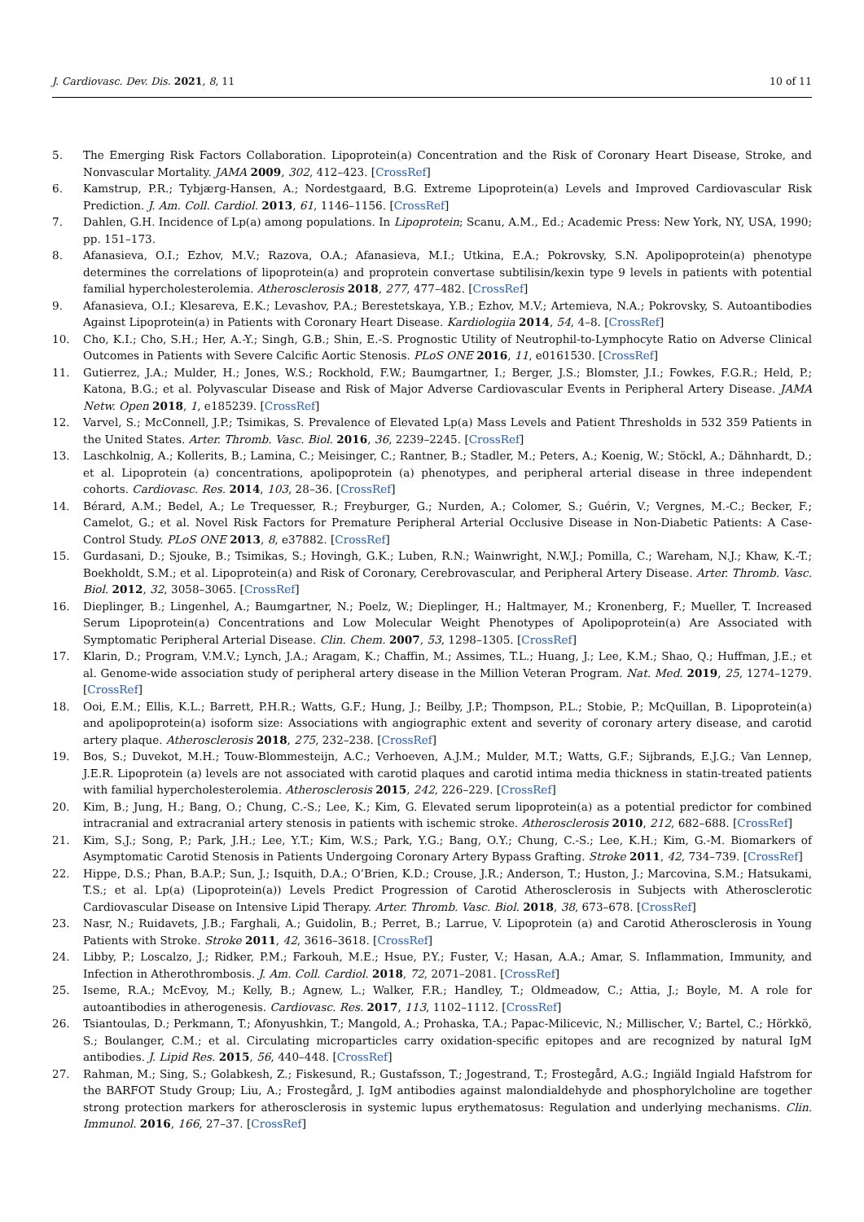J. Cardiovasc. Dev. Dis. 2021, 8, 11 10 of 11
5. The Emerging Risk Factors Collaboration. Lipoprotein(a) Concentration and the Risk of Coronary Heart Disease, Stroke, and Nonvascular Mortality. JAMA 2009, 302, 412–423. [CrossRef]
6. Kamstrup, P.R.; Tybjærg-Hansen, A.; Nordestgaard, B.G. Extreme Lipoprotein(a) Levels and Improved Cardiovascular Risk Prediction. J. Am. Coll. Cardiol. 2013, 61, 1146–1156. [CrossRef]
7. Dahlen, G.H. Incidence of Lp(a) among populations. In Lipoprotein; Scanu, A.M., Ed.; Academic Press: New York, NY, USA, 1990; pp. 151–173.
8. Afanasieva, O.I.; Ezhov, M.V.; Razova, O.A.; Afanasieva, M.I.; Utkina, E.A.; Pokrovsky, S.N. Apolipoprotein(a) phenotype determines the correlations of lipoprotein(a) and proprotein convertase subtilisin/kexin type 9 levels in patients with potential familial hypercholesterolemia. Atherosclerosis 2018, 277, 477–482. [CrossRef]
9. Afanasieva, O.I.; Klesareva, E.K.; Levashov, P.A.; Berestetskaya, Y.B.; Ezhov, M.V.; Artemieva, N.A.; Pokrovsky, S. Autoantibodies Against Lipoprotein(a) in Patients with Coronary Heart Disease. Kardiologiia 2014, 54, 4–8. [CrossRef]
10. Cho, K.I.; Cho, S.H.; Her, A.-Y.; Singh, G.B.; Shin, E.-S. Prognostic Utility of Neutrophil-to-Lymphocyte Ratio on Adverse Clinical Outcomes in Patients with Severe Calcific Aortic Stenosis. PLoS ONE 2016, 11, e0161530. [CrossRef]
11. Gutierrez, J.A.; Mulder, H.; Jones, W.S.; Rockhold, F.W.; Baumgartner, I.; Berger, J.S.; Blomster, J.I.; Fowkes, F.G.R.; Held, P.; Katona, B.G.; et al. Polyvascular Disease and Risk of Major Adverse Cardiovascular Events in Peripheral Artery Disease. JAMA Netw. Open 2018, 1, e185239. [CrossRef]
12. Varvel, S.; McConnell, J.P.; Tsimikas, S. Prevalence of Elevated Lp(a) Mass Levels and Patient Thresholds in 532 359 Patients in the United States. Arter. Thromb. Vasc. Biol. 2016, 36, 2239–2245. [CrossRef]
13. Laschkolnig, A.; Kollerits, B.; Lamina, C.; Meisinger, C.; Rantner, B.; Stadler, M.; Peters, A.; Koenig, W.; Stöckl, A.; Dähnhardt, D.; et al. Lipoprotein (a) concentrations, apolipoprotein (a) phenotypes, and peripheral arterial disease in three independent cohorts. Cardiovasc. Res. 2014, 103, 28–36. [CrossRef]
14. Bérard, A.M.; Bedel, A.; Le Trequesser, R.; Freyburger, G.; Nurden, A.; Colomer, S.; Guérin, V.; Vergnes, M.-C.; Becker, F.; Camelot, G.; et al. Novel Risk Factors for Premature Peripheral Arterial Occlusive Disease in Non-Diabetic Patients: A Case-Control Study. PLoS ONE 2013, 8, e37882. [CrossRef]
15. Gurdasani, D.; Sjouke, B.; Tsimikas, S.; Hovingh, G.K.; Luben, R.N.; Wainwright, N.W.J.; Pomilla, C.; Wareham, N.J.; Khaw, K.-T.; Boekholdt, S.M.; et al. Lipoprotein(a) and Risk of Coronary, Cerebrovascular, and Peripheral Artery Disease. Arter. Thromb. Vasc. Biol. 2012, 32, 3058–3065. [CrossRef]
16. Dieplinger, B.; Lingenhel, A.; Baumgartner, N.; Poelz, W.; Dieplinger, H.; Haltmayer, M.; Kronenberg, F.; Mueller, T. Increased Serum Lipoprotein(a) Concentrations and Low Molecular Weight Phenotypes of Apolipoprotein(a) Are Associated with Symptomatic Peripheral Arterial Disease. Clin. Chem. 2007, 53, 1298–1305. [CrossRef]
17. Klarin, D.; Program, V.M.V.; Lynch, J.A.; Aragam, K.; Chaffin, M.; Assimes, T.L.; Huang, J.; Lee, K.M.; Shao, Q.; Huffman, J.E.; et al. Genome-wide association study of peripheral artery disease in the Million Veteran Program. Nat. Med. 2019, 25, 1274–1279. [CrossRef]
18. Ooi, E.M.; Ellis, K.L.; Barrett, P.H.R.; Watts, G.F.; Hung, J.; Beilby, J.P.; Thompson, P.L.; Stobie, P.; McQuillan, B. Lipoprotein(a) and apolipoprotein(a) isoform size: Associations with angiographic extent and severity of coronary artery disease, and carotid artery plaque. Atherosclerosis 2018, 275, 232–238. [CrossRef]
19. Bos, S.; Duvekot, M.H.; Touw-Blommesteijn, A.C.; Verhoeven, A.J.M.; Mulder, M.T.; Watts, G.F.; Sijbrands, E.J.G.; Van Lennep, J.E.R. Lipoprotein (a) levels are not associated with carotid plaques and carotid intima media thickness in statin-treated patients with familial hypercholesterolemia. Atherosclerosis 2015, 242, 226–229. [CrossRef]
20. Kim, B.; Jung, H.; Bang, O.; Chung, C.-S.; Lee, K.; Kim, G. Elevated serum lipoprotein(a) as a potential predictor for combined intracranial and extracranial artery stenosis in patients with ischemic stroke. Atherosclerosis 2010, 212, 682–688. [CrossRef]
21. Kim, S.J.; Song, P.; Park, J.H.; Lee, Y.T.; Kim, W.S.; Park, Y.G.; Bang, O.Y.; Chung, C.-S.; Lee, K.H.; Kim, G.-M. Biomarkers of Asymptomatic Carotid Stenosis in Patients Undergoing Coronary Artery Bypass Grafting. Stroke 2011, 42, 734–739. [CrossRef]
22. Hippe, D.S.; Phan, B.A.P.; Sun, J.; Isquith, D.A.; O’Brien, K.D.; Crouse, J.R.; Anderson, T.; Huston, J.; Marcovina, S.M.; Hatsukami, T.S.; et al. Lp(a) (Lipoprotein(a)) Levels Predict Progression of Carotid Atherosclerosis in Subjects with Atherosclerotic Cardiovascular Disease on Intensive Lipid Therapy. Arter. Thromb. Vasc. Biol. 2018, 38, 673–678. [CrossRef]
23. Nasr, N.; Ruidavets, J.B.; Farghali, A.; Guidolin, B.; Perret, B.; Larrue, V. Lipoprotein (a) and Carotid Atherosclerosis in Young Patients with Stroke. Stroke 2011, 42, 3616–3618. [CrossRef]
24. Libby, P.; Loscalzo, J.; Ridker, P.M.; Farkouh, M.E.; Hsue, P.Y.; Fuster, V.; Hasan, A.A.; Amar, S. Inflammation, Immunity, and Infection in Atherothrombosis. J. Am. Coll. Cardiol. 2018, 72, 2071–2081. [CrossRef]
25. Iseme, R.A.; McEvoy, M.; Kelly, B.; Agnew, L.; Walker, F.R.; Handley, T.; Oldmeadow, C.; Attia, J.; Boyle, M. A role for autoantibodies in atherogenesis. Cardiovasc. Res. 2017, 113, 1102–1112. [CrossRef]
26. Tsiantoulas, D.; Perkmann, T.; Afonyushkin, T.; Mangold, A.; Prohaska, T.A.; Papac-Milicevic, N.; Millischer, V.; Bartel, C.; Hörkkö, S.; Boulanger, C.M.; et al. Circulating microparticles carry oxidation-specific epitopes and are recognized by natural IgM antibodies. J. Lipid Res. 2015, 56, 440–448. [CrossRef]
27. Rahman, M.; Sing, S.; Golabkesh, Z.; Fiskesund, R.; Gustafsson, T.; Jogestrand, T.; Frostegård, A.G.; Ingiäld Ingiald Hafstrom for the BARFOT Study Group; Liu, A.; Frostegård, J. IgM antibodies against malondialdehyde and phosphorylcholine are together strong protection markers for atherosclerosis in systemic lupus erythematosus: Regulation and underlying mechanisms. Clin. Immunol. 2016, 166, 27–37. [CrossRef]